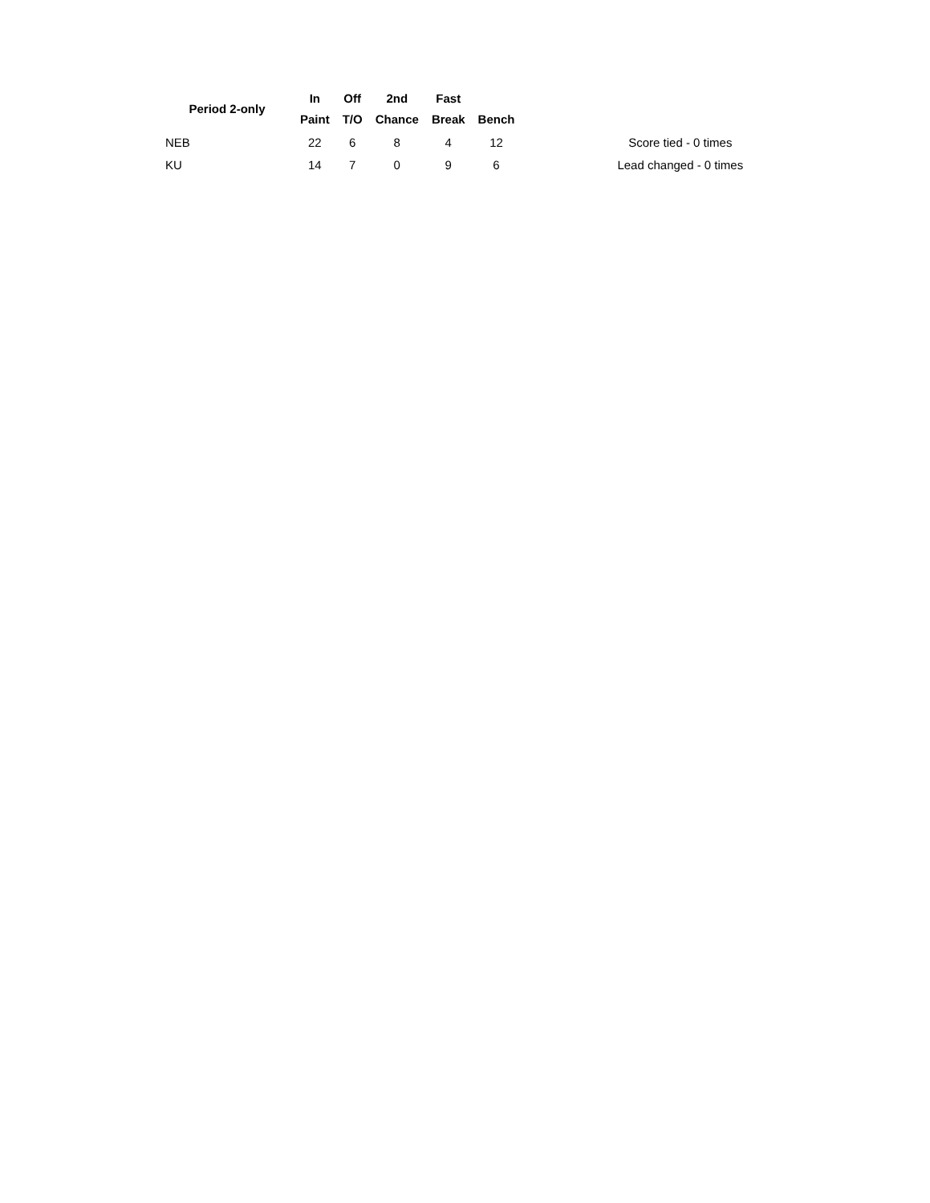| Period 2-only | In Paint | Off T/O | 2nd Chance | Fast Break | Bench |
| --- | --- | --- | --- | --- | --- |
| NEB | 22 | 6 | 8 | 4 | 12 |
| KU | 14 | 7 | 0 | 9 | 6 |
Score tied - 0 times
Lead changed - 0 times